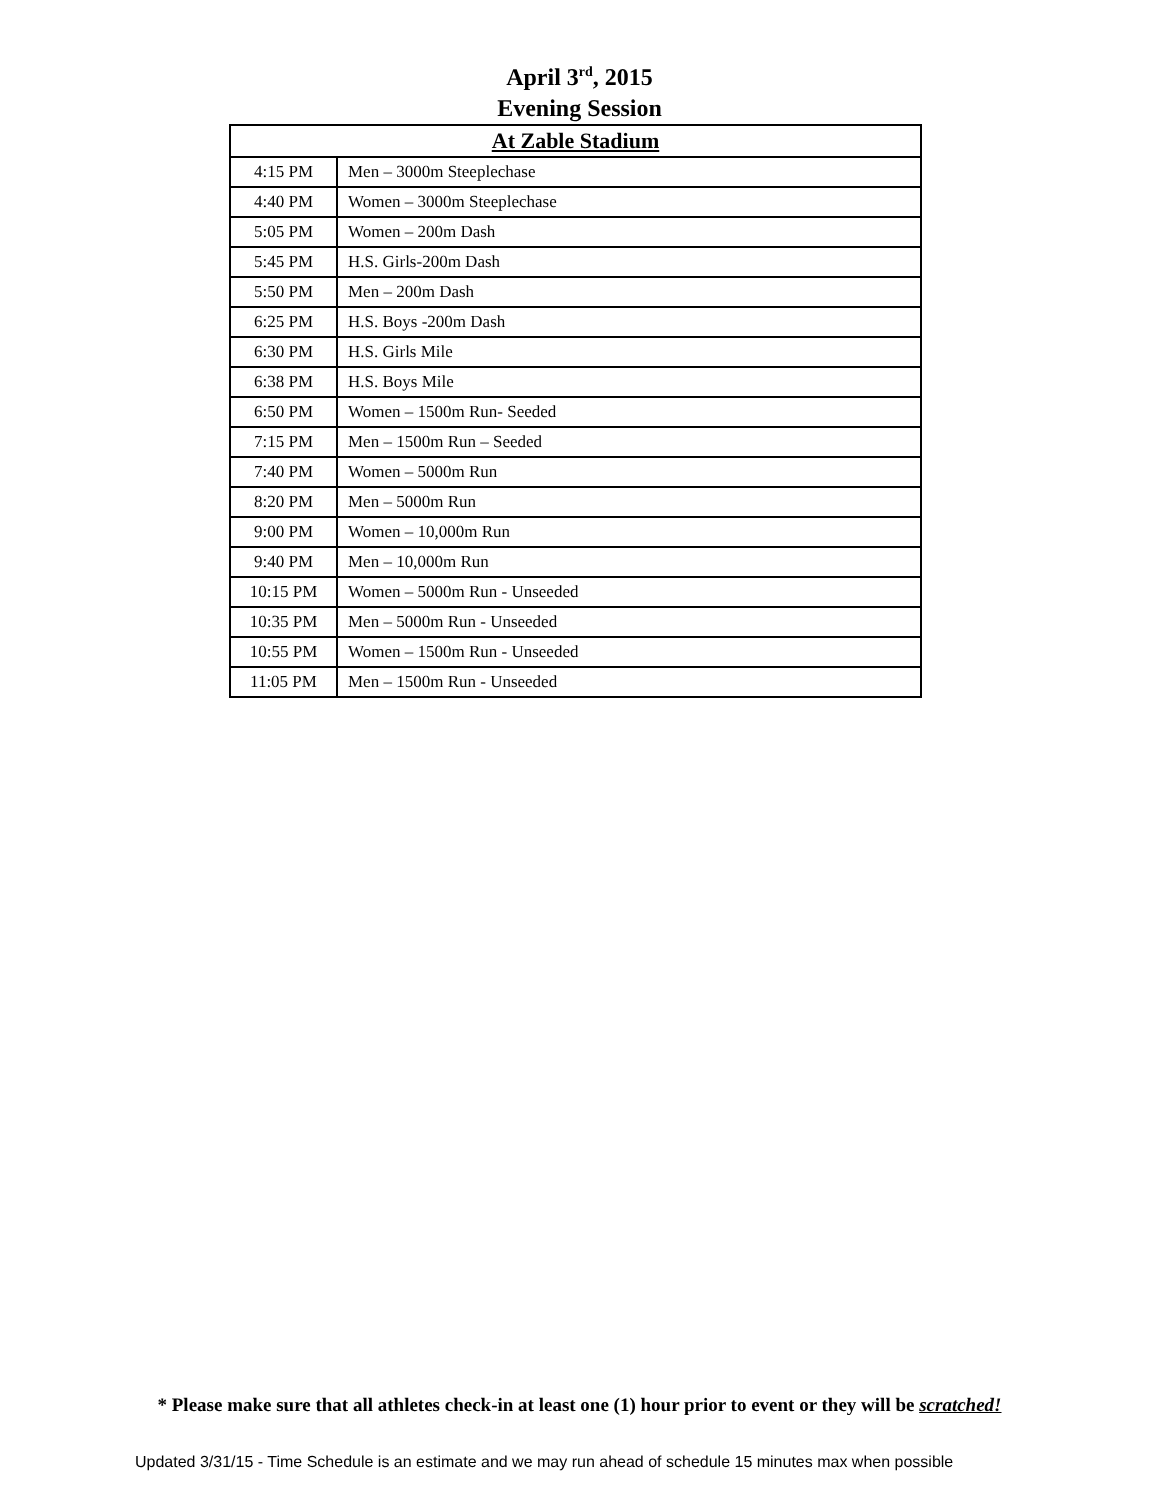April 3<sup>rd</sup>, 2015
Evening Session
| At Zable Stadium | |
| --- | --- |
| 4:15 PM | Men – 3000m Steeplechase |
| 4:40 PM | Women – 3000m Steeplechase |
| 5:05 PM | Women – 200m Dash |
| 5:45 PM | H.S. Girls-200m Dash |
| 5:50 PM | Men – 200m Dash |
| 6:25 PM | H.S. Boys -200m Dash |
| 6:30 PM | H.S. Girls Mile |
| 6:38 PM | H.S. Boys Mile |
| 6:50 PM | Women – 1500m Run- Seeded |
| 7:15 PM | Men – 1500m Run – Seeded |
| 7:40 PM | Women – 5000m Run |
| 8:20 PM | Men – 5000m Run |
| 9:00 PM | Women – 10,000m Run |
| 9:40 PM | Men – 10,000m Run |
| 10:15 PM | Women – 5000m Run - Unseeded |
| 10:35 PM | Men – 5000m Run - Unseeded |
| 10:55 PM | Women – 1500m Run - Unseeded |
| 11:05 PM | Men – 1500m Run - Unseeded |
* Please make sure that all athletes check-in at least one (1) hour prior to event or they will be scratched!
Updated 3/31/15 - Time Schedule is an estimate and we may run ahead of schedule 15 minutes max when possible